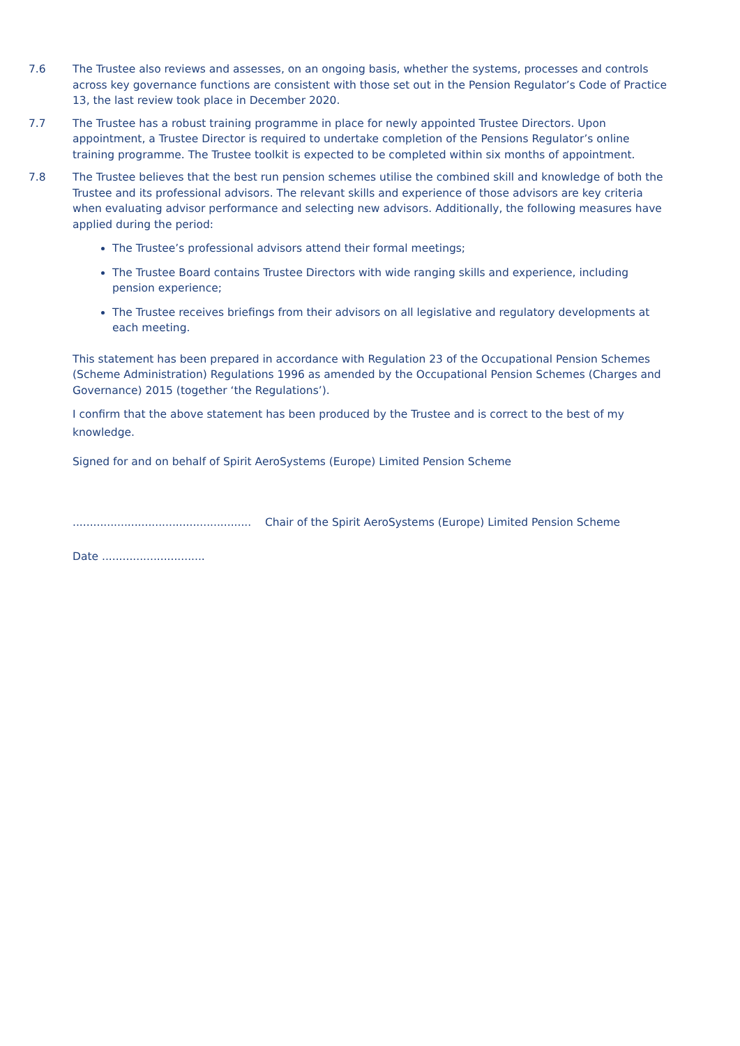7.6 The Trustee also reviews and assesses, on an ongoing basis, whether the systems, processes and controls across key governance functions are consistent with those set out in the Pension Regulator’s Code of Practice 13, the last review took place in December 2020.
7.7 The Trustee has a robust training programme in place for newly appointed Trustee Directors. Upon appointment, a Trustee Director is required to undertake completion of the Pensions Regulator’s online training programme. The Trustee toolkit is expected to be completed within six months of appointment.
7.8 The Trustee believes that the best run pension schemes utilise the combined skill and knowledge of both the Trustee and its professional advisors. The relevant skills and experience of those advisors are key criteria when evaluating advisor performance and selecting new advisors. Additionally, the following measures have applied during the period:
The Trustee’s professional advisors attend their formal meetings;
The Trustee Board contains Trustee Directors with wide ranging skills and experience, including pension experience;
The Trustee receives briefings from their advisors on all legislative and regulatory developments at each meeting.
This statement has been prepared in accordance with Regulation 23 of the Occupational Pension Schemes (Scheme Administration) Regulations 1996 as amended by the Occupational Pension Schemes (Charges and Governance) 2015 (together ‘the Regulations’).
I confirm that the above statement has been produced by the Trustee and is correct to the best of my knowledge.
Signed for and on behalf of Spirit AeroSystems (Europe) Limited Pension Scheme
.................................................... Chair of the Spirit AeroSystems (Europe) Limited Pension Scheme
Date ..............................